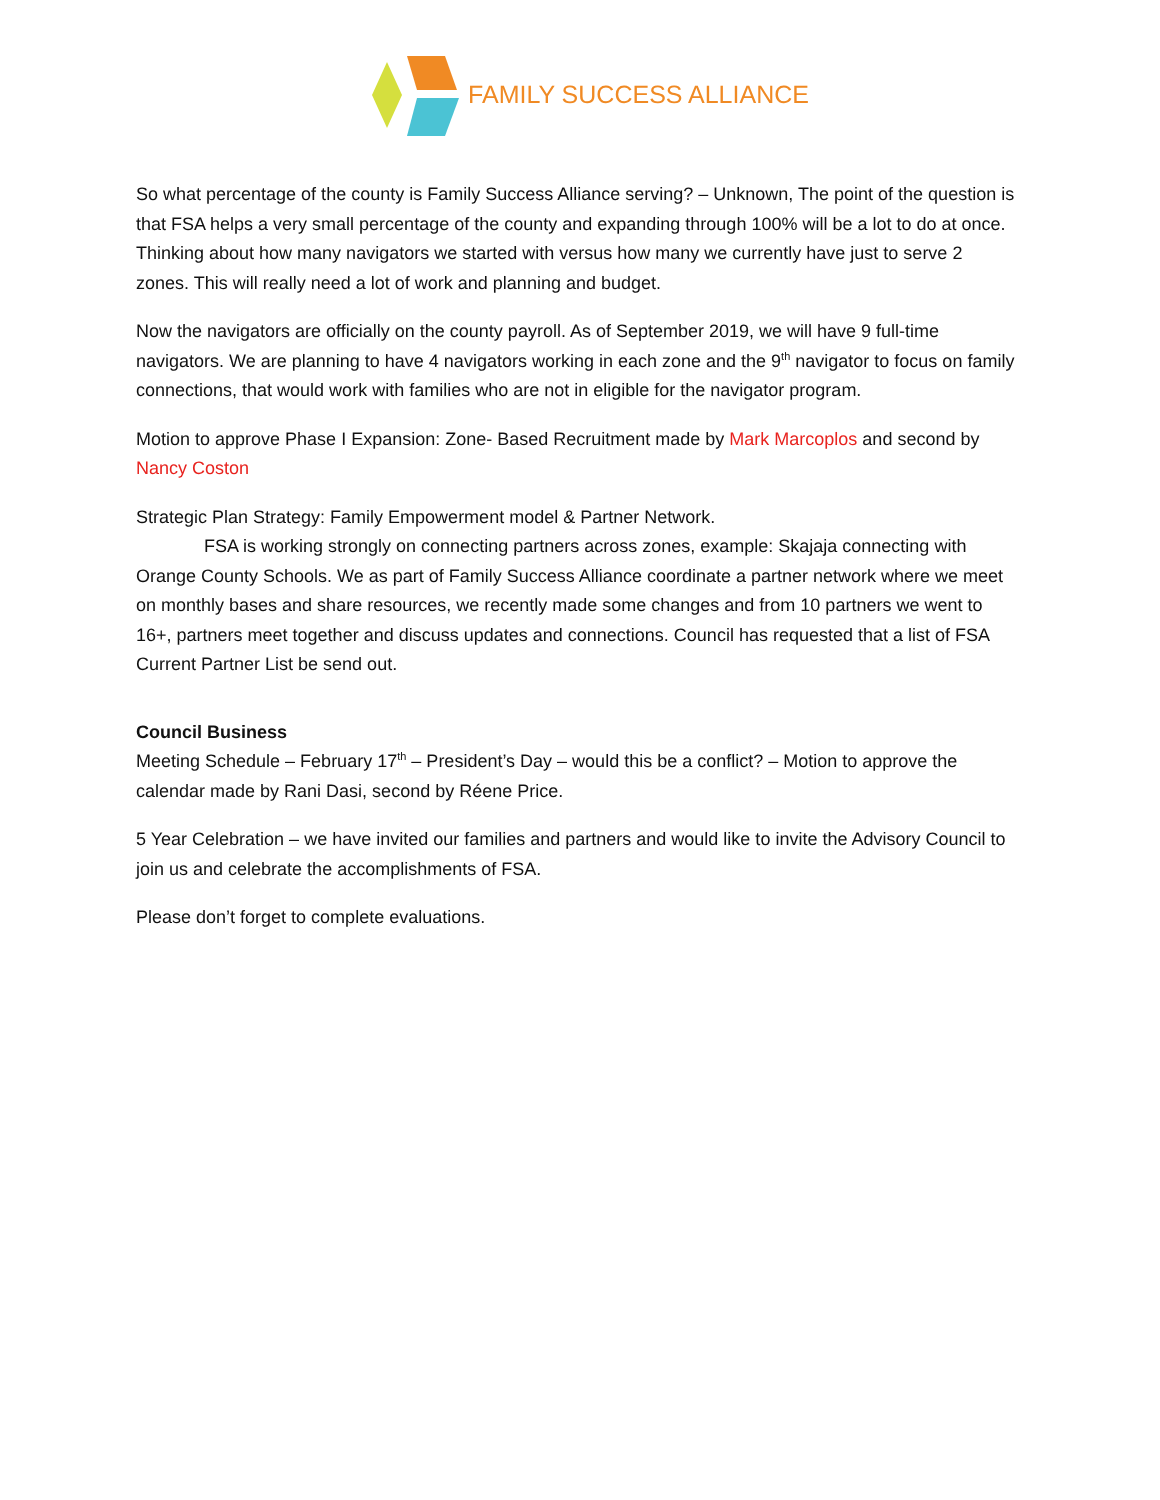FAMILY SUCCESS ALLIANCE
So what percentage of the county is Family Success Alliance serving? – Unknown, The point of the question is that FSA helps a very small percentage of the county and expanding through 100% will be a lot to do at once. Thinking about how many navigators we started with versus how many we currently have just to serve 2 zones. This will really need a lot of work and planning and budget.
Now the navigators are officially on the county payroll. As of September 2019, we will have 9 full-time navigators. We are planning to have 4 navigators working in each zone and the 9<sup>th</sup> navigator to focus on family connections, that would work with families who are not in eligible for the navigator program.
Motion to approve Phase I Expansion: Zone- Based Recruitment made by Mark Marcoplos and second by Nancy Coston
Strategic Plan Strategy: Family Empowerment model & Partner Network.
FSA is working strongly on connecting partners across zones, example: Skajaja connecting with Orange County Schools. We as part of Family Success Alliance coordinate a partner network where we meet on monthly bases and share resources, we recently made some changes and from 10 partners we went to 16+, partners meet together and discuss updates and connections. Council has requested that a list of FSA Current Partner List be send out.
Council Business
Meeting Schedule – February 17<sup>th</sup> – President’s Day – would this be a conflict? – Motion to approve the calendar made by Rani Dasi, second by Réene Price.
5 Year Celebration – we have invited our families and partners and would like to invite the Advisory Council to join us and celebrate the accomplishments of FSA.
Please don’t forget to complete evaluations.